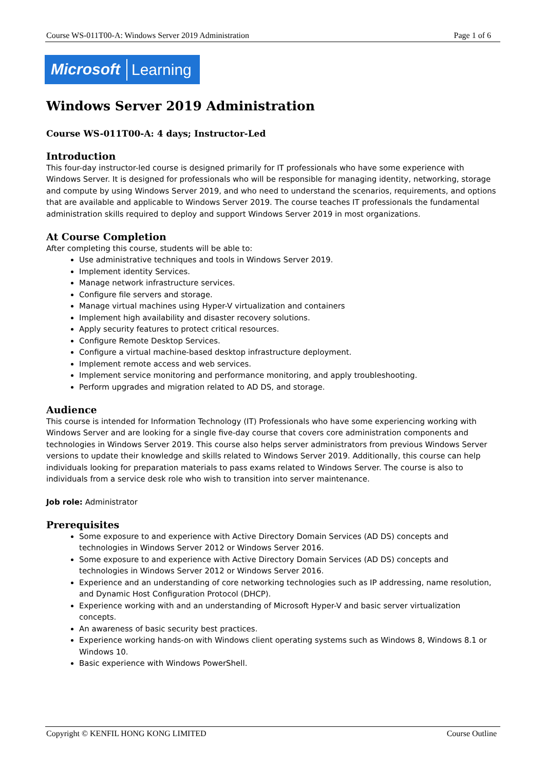Course WS-011T00-A: Windows Server 2019 Administration Page 1 of 6
Microsoft Learning
Windows Server 2019 Administration
Course WS-011T00-A: 4 days; Instructor-Led
Introduction
This four-day instructor-led course is designed primarily for IT professionals who have some experience with Windows Server. It is designed for professionals who will be responsible for managing identity, networking, storage and compute by using Windows Server 2019, and who need to understand the scenarios, requirements, and options that are available and applicable to Windows Server 2019. The course teaches IT professionals the fundamental administration skills required to deploy and support Windows Server 2019 in most organizations.
At Course Completion
After completing this course, students will be able to:
Use administrative techniques and tools in Windows Server 2019.
Implement identity Services.
Manage network infrastructure services.
Configure file servers and storage.
Manage virtual machines using Hyper-V virtualization and containers
Implement high availability and disaster recovery solutions.
Apply security features to protect critical resources.
Configure Remote Desktop Services.
Configure a virtual machine-based desktop infrastructure deployment.
Implement remote access and web services.
Implement service monitoring and performance monitoring, and apply troubleshooting.
Perform upgrades and migration related to AD DS, and storage.
Audience
This course is intended for Information Technology (IT) Professionals who have some experiencing working with Windows Server and are looking for a single five-day course that covers core administration components and technologies in Windows Server 2019. This course also helps server administrators from previous Windows Server versions to update their knowledge and skills related to Windows Server 2019. Additionally, this course can help individuals looking for preparation materials to pass exams related to Windows Server. The course is also to individuals from a service desk role who wish to transition into server maintenance.
Job role: Administrator
Prerequisites
Some exposure to and experience with Active Directory Domain Services (AD DS) concepts and technologies in Windows Server 2012 or Windows Server 2016.
Some exposure to and experience with Active Directory Domain Services (AD DS) concepts and technologies in Windows Server 2012 or Windows Server 2016.
Experience and an understanding of core networking technologies such as IP addressing, name resolution, and Dynamic Host Configuration Protocol (DHCP).
Experience working with and an understanding of Microsoft Hyper-V and basic server virtualization concepts.
An awareness of basic security best practices.
Experience working hands-on with Windows client operating systems such as Windows 8, Windows 8.1 or Windows 10.
Basic experience with Windows PowerShell.
Copyright © KENFIL HONG KONG LIMITED Course Outline